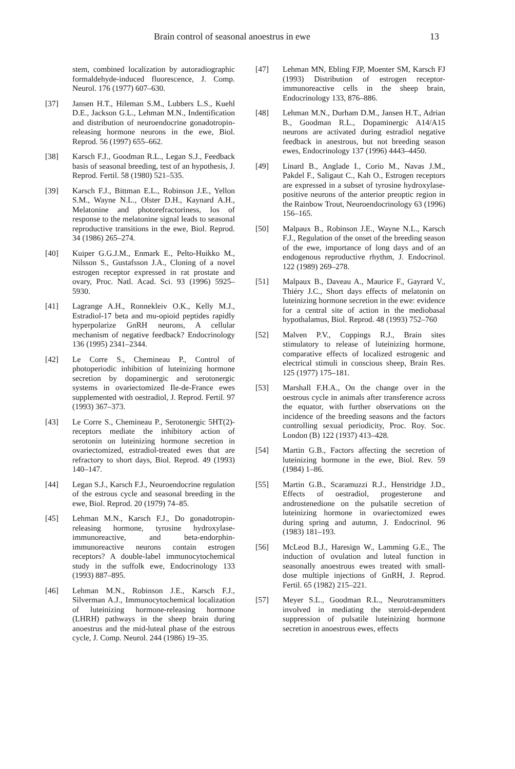Brain control of seasonal anoestrus in ewe 13
stem, combined localization by autoradiographic formaldehyde-induced fluorescence, J. Comp. Neurol. 176 (1977) 607–630.
[37] Jansen H.T., Hileman S.M., Lubbers L.S., Kuehl D.E., Jackson G.L., Lehman M.N., Indentification and distribution of neuroendocrine gonadotropin-releasing hormone neurons in the ewe, Biol. Reprod. 56 (1997) 655–662.
[38] Karsch F.J., Goodman R.L., Legan S.J., Feedback basis of seasonal breeding, test of an hypothesis, J. Reprod. Fertil. 58 (1980) 521–535.
[39] Karsch F.J., Bittman E.L., Robinson J.E., Yellon S.M., Wayne N.L., Olster D.H., Kaynard A.H., Melatonine and photorefractoriness, los of response to the melatonine signal leads to seasonal reproductive transitions in the ewe, Biol. Reprod. 34 (1986) 265–274.
[40] Kuiper G.G.J.M., Enmark E., Pelto-Huikko M., Nilsson S., Gustafsson J.A., Cloning of a novel estrogen receptor expressed in rat prostate and ovary, Proc. Natl. Acad. Sci. 93 (1996) 5925–5930.
[41] Lagrange A.H., Ronnekleiv O.K., Kelly M.J., Estradiol-17 beta and mu-opioid peptides rapidly hyperpolarize GnRH neurons, A cellular mechanism of negative feedback? Endocrinology 136 (1995) 2341–2344.
[42] Le Corre S., Chemineau P., Control of photoperiodic inhibition of luteinizing hormone secretion by dopaminergic and serotonergic systems in ovariectomized Ile-de-France ewes supplemented with oestradiol, J. Reprod. Fertil. 97 (1993) 367–373.
[43] Le Corre S., Chemineau P., Serotonergic 5HT(2)-receptors mediate the inhibitory action of serotonin on luteinizing hormone secretion in ovariectomized, estradiol-treated ewes that are refractory to short days, Biol. Reprod. 49 (1993) 140–147.
[44] Legan S.J., Karsch F.J., Neuroendocrine regulation of the estrous cycle and seasonal breeding in the ewe, Biol. Reprod. 20 (1979) 74–85.
[45] Lehman M.N., Karsch F.J., Do gonadotropin-releasing hormone, tyrosine hydroxylase-immunoreactive, and beta-endorphin-immunoreactive neurons contain estrogen receptors? A double-label immunocytochemical study in the suffolk ewe, Endocrinology 133 (1993) 887–895.
[46] Lehman M.N., Robinson J.E., Karsch F.J., Silverman A.J., Immunocytochemical localization of luteinizing hormone-releasing hormone (LHRH) pathways in the sheep brain during anoestrus and the mid-luteal phase of the estrous cycle, J. Comp. Neurol. 244 (1986) 19–35.
[47] Lehman MN, Ebling FJP, Moenter SM, Karsch FJ (1993) Distribution of estrogen receptor-immunoreactive cells in the sheep brain, Endocrinology 133, 876–886.
[48] Lehman M.N., Durham D.M., Jansen H.T., Adrian B., Goodman R.L., Dopaminergic A14/A15 neurons are activated during estradiol negative feedback in anestrous, but not breeding season ewes, Endocrinology 137 (1996) 4443–4450.
[49] Linard B., Anglade I., Corio M., Navas J.M., Pakdel F., Saligaut C., Kah O., Estrogen receptors are expressed in a subset of tyrosine hydroxylase-positive neurons of the anterior preoptic region in the Rainbow Trout, Neuroendocrinology 63 (1996) 156–165.
[50] Malpaux B., Robinson J.E., Wayne N.L., Karsch F.J., Regulation of the onset of the breeding season of the ewe, importance of long days and of an endogenous reproductive rhythm, J. Endocrinol. 122 (1989) 269–278.
[51] Malpaux B., Daveau A., Maurice F., Gayrard V., Thiéry J.C., Short days effects of melatonin on luteinizing hormone secretion in the ewe: evidence for a central site of action in the mediobasal hypothalamus, Biol. Reprod. 48 (1993) 752–760
[52] Malven P.V., Coppings R.J., Brain sites stimulatory to release of luteinizing hormone, comparative effects of localized estrogenic and electrical stimuli in conscious sheep, Brain Res. 125 (1977) 175–181.
[53] Marshall F.H.A., On the change over in the oestrous cycle in animals after transference across the equator, with further observations on the incidence of the breeding seasons and the factors controlling sexual periodicity, Proc. Roy. Soc. London (B) 122 (1937) 413–428.
[54] Martin G.B., Factors affecting the secretion of luteinizing hormone in the ewe, Biol. Rev. 59 (1984) 1–86.
[55] Martin G.B., Scaramuzzi R.J., Henstridge J.D., Effects of oestradiol, progesterone and androstenedione on the pulsatile secretion of luteinizing hormone in ovariectomized ewes during spring and autumn, J. Endocrinol. 96 (1983) 181–193.
[56] McLeod B.J., Haresign W., Lamming G.E., The induction of ovulation and luteal function in seasonally anoestrous ewes treated with small-dose multiple injections of GnRH, J. Reprod. Fertil. 65 (1982) 215–221.
[57] Meyer S.L., Goodman R.L., Neurotransmitters involved in mediating the steroid-dependent suppression of pulsatile luteinizing hormone secretion in anoestrous ewes, effects